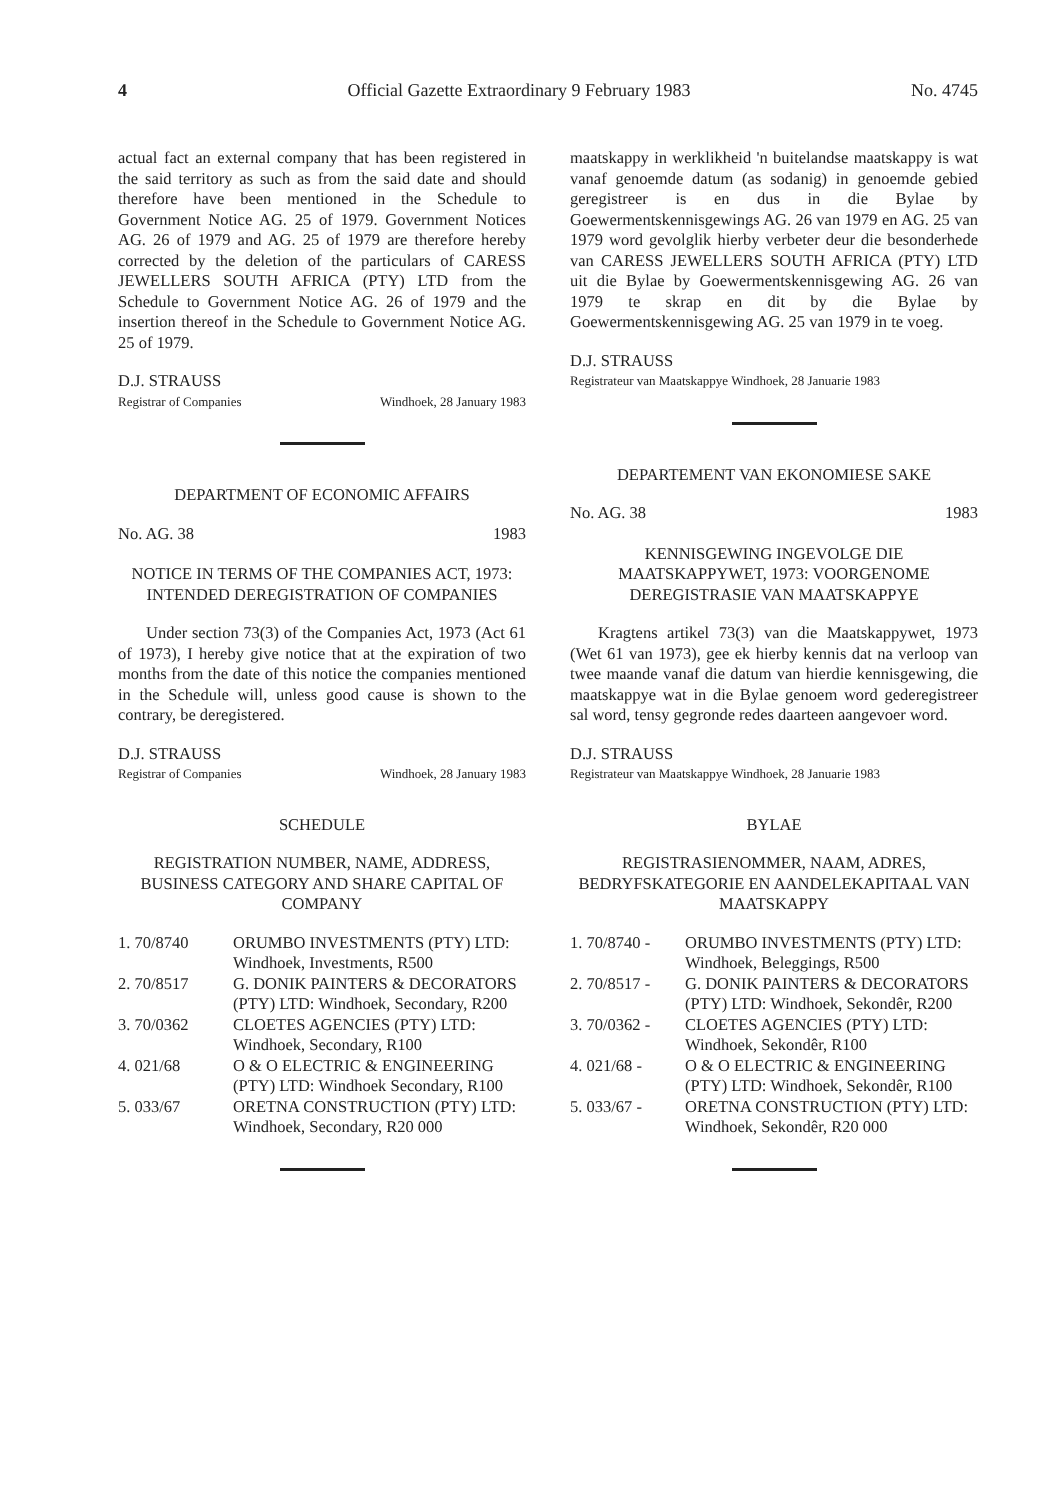4 Official Gazette Extraordinary 9 February 1983 No. 4745
actual fact an external company that has been registered in the said territory as such as from the said date and should therefore have been mentioned in the Schedule to Government Notice AG. 25 of 1979. Government Notices AG. 26 of 1979 and AG. 25 of 1979 are therefore hereby corrected by the deletion of the particulars of CARESS JEWELLERS SOUTH AFRICA (PTY) LTD from the Schedule to Government Notice AG. 26 of 1979 and the insertion thereof in the Schedule to Government Notice AG. 25 of 1979.
D.J. STRAUSS
Registrar of Companies Windhoek, 28 January 1983
DEPARTMENT OF ECONOMIC AFFAIRS
No. AG. 38 1983
NOTICE IN TERMS OF THE COMPANIES ACT, 1973: INTENDED DEREGISTRATION OF COMPANIES
Under section 73(3) of the Companies Act, 1973 (Act 61 of 1973), I hereby give notice that at the expiration of two months from the date of this notice the companies mentioned in the Schedule will, unless good cause is shown to the contrary, be deregistered.
D.J. STRAUSS
Registrar of Companies Windhoek, 28 January 1983
SCHEDULE
REGISTRATION NUMBER, NAME, ADDRESS, BUSINESS CATEGORY AND SHARE CAPITAL OF COMPANY
| 1. 70/8740 | ORUMBO INVESTMENTS (PTY) LTD: Windhoek, Investments, R500 |
| 2. 70/8517 | G. DONIK PAINTERS & DECORATORS (PTY) LTD: Windhoek, Secondary, R200 |
| 3. 70/0362 | CLOETES AGENCIES (PTY) LTD: Windhoek, Secondary, R100 |
| 4. 021/68 | O & O ELECTRIC & ENGINEERING (PTY) LTD: Windhoek Secondary, R100 |
| 5. 033/67 | ORETNA CONSTRUCTION (PTY) LTD: Windhoek, Secondary, R20 000 |
maatskappy in werklikheid 'n buitelandse maatskappy is wat vanaf genoemde datum (as sodanig) in genoemde gebied geregistreer is en dus in die Bylae by Goewermentskennisgewings AG. 26 van 1979 en AG. 25 van 1979 word gevolglik hierby verbeter deur die besonderhede van CARESS JEWELLERS SOUTH AFRICA (PTY) LTD uit die Bylae by Goewermentskennisgewing AG. 26 van 1979 te skrap en dit by die Bylae by Goewermentskennisgewing AG. 25 van 1979 in te voeg.
D.J. STRAUSS
Registrateur van Maatskappye Windhoek, 28 Januarie 1983
DEPARTEMENT VAN EKONOMIESE SAKE
No. AG. 38 1983
KENNISGEWING INGEVOLGE DIE MAATSKAPPYWET, 1973: VOORGENOME DEREGISTRASIE VAN MAATSKAPPYE
Kragtens artikel 73(3) van die Maatskappywet, 1973 (Wet 61 van 1973), gee ek hierby kennis dat na verloop van twee maande vanaf die datum van hierdie kennisgewing, die maatskappye wat in die Bylae genoem word gederegistreer sal word, tensy gegronde redes daarteen aangevoer word.
D.J. STRAUSS
Registrateur van Maatskappye Windhoek, 28 Januarie 1983
BYLAE
REGISTRASIENOMMER, NAAM, ADRES, BEDRYFSKATEGORIE EN AANDELEKAPITAAL VAN MAATSKAPPY
| 1. 70/8740 - | ORUMBO INVESTMENTS (PTY) LTD: Windhoek, Beleggings, R500 |
| 2. 70/8517 - | G. DONIK PAINTERS & DECORATORS (PTY) LTD: Windhoek, Sekondêr, R200 |
| 3. 70/0362 - | CLOETES AGENCIES (PTY) LTD: Windhoek, Sekondêr, R100 |
| 4. 021/68 - | O & O ELECTRIC & ENGINEERING (PTY) LTD: Windhoek, Sekondêr, R100 |
| 5. 033/67 - | ORETNA CONSTRUCTION (PTY) LTD: Windhoek, Sekondêr, R20 000 |